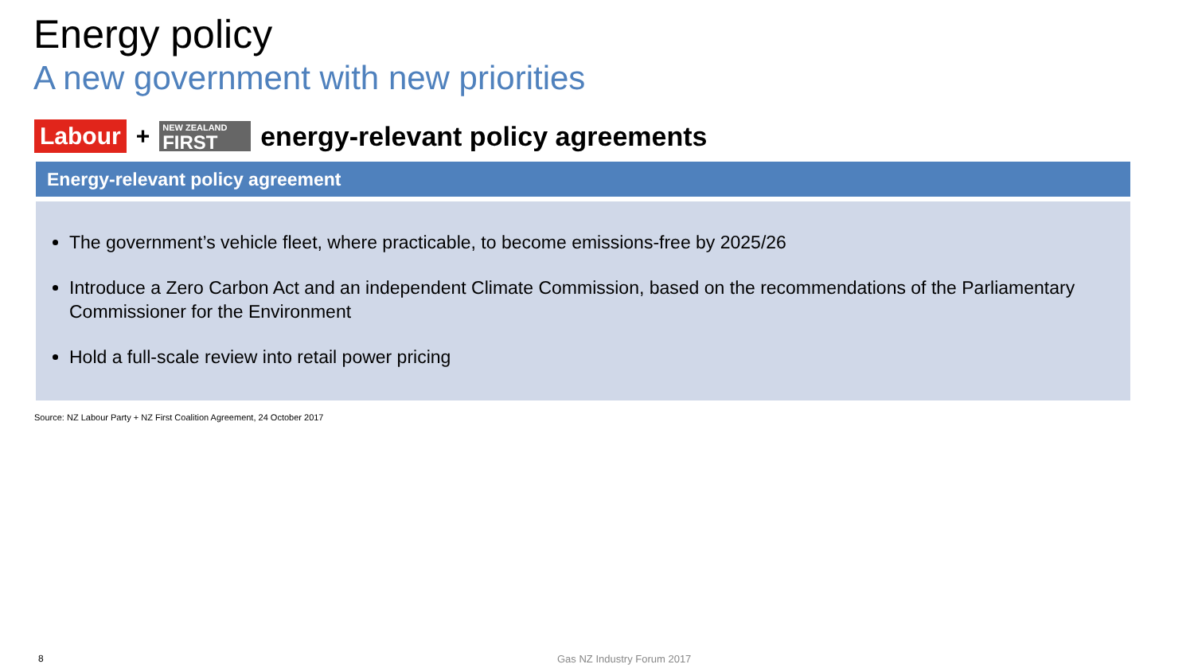Energy policy
A new government with new priorities
Labour + NEW ZEALAND
FIRST energy-relevant policy agreements
Energy-relevant policy agreement
The government’s vehicle fleet, where practicable, to become emissions-free by 2025/26
Introduce a Zero Carbon Act and an independent Climate Commission, based on the recommendations of the Parliamentary Commissioner for the Environment
Hold a full-scale review into retail power pricing
Source: NZ Labour Party + NZ First Coalition Agreement, 24 October 2017
8 Gas NZ Industry Forum 2017